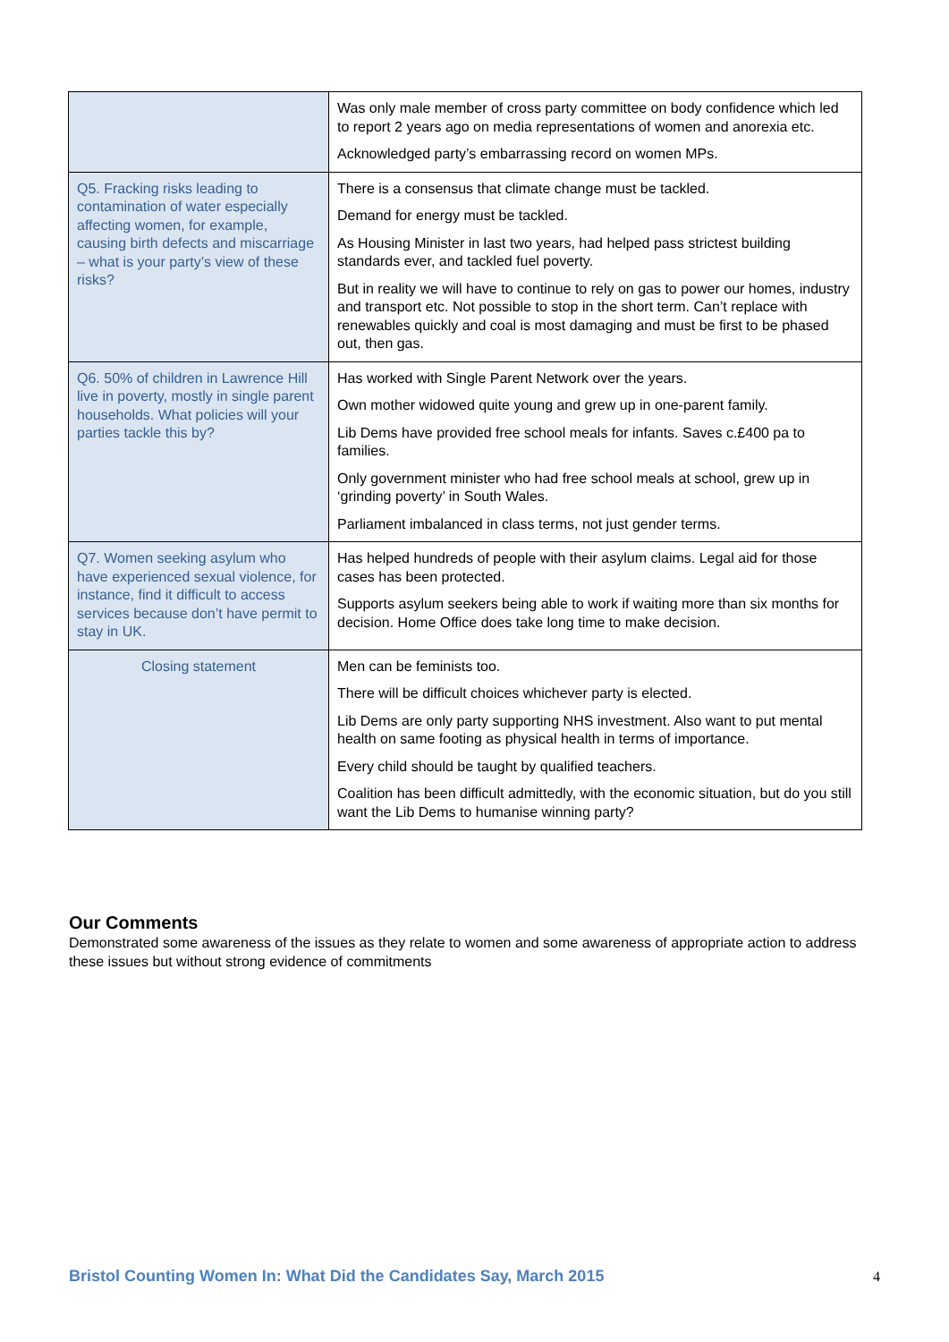| | Was only male member of cross party committee on body confidence which led to report 2 years ago on media representations of women and anorexia etc. Acknowledged party’s embarrassing record on women MPs. |
| Q5. Fracking risks leading to contamination of water especially affecting women, for example, causing birth defects and miscarriage – what is your party’s view of these risks? | There is a consensus that climate change must be tackled. Demand for energy must be tackled. As Housing Minister in last two years, had helped pass strictest building standards ever, and tackled fuel poverty. But in reality we will have to continue to rely on gas to power our homes, industry and transport etc. Not possible to stop in the short term. Can’t replace with renewables quickly and coal is most damaging and must be first to be phased out, then gas. |
| Q6. 50% of children in Lawrence Hill live in poverty, mostly in single parent households. What policies will your parties tackle this by? | Has worked with Single Parent Network over the years. Own mother widowed quite young and grew up in one-parent family. Lib Dems have provided free school meals for infants. Saves c.£400 pa to families. Only government minister who had free school meals at school, grew up in ‘grinding poverty’ in South Wales. Parliament imbalanced in class terms, not just gender terms. |
| Q7. Women seeking asylum who have experienced sexual violence, for instance, find it difficult to access services because don’t have permit to stay in UK. | Has helped hundreds of people with their asylum claims. Legal aid for those cases has been protected. Supports asylum seekers being able to work if waiting more than six months for decision. Home Office does take long time to make decision. |
| Closing statement | Men can be feminists too. There will be difficult choices whichever party is elected. Lib Dems are only party supporting NHS investment. Also want to put mental health on same footing as physical health in terms of importance. Every child should be taught by qualified teachers. Coalition has been difficult admittedly, with the economic situation, but do you still want the Lib Dems to humanise winning party? |
Our Comments
Demonstrated some awareness of the issues as they relate to women and some awareness of appropriate action to address these issues but without strong evidence of commitments
Bristol Counting Women In: What Did the Candidates Say, March 2015
4